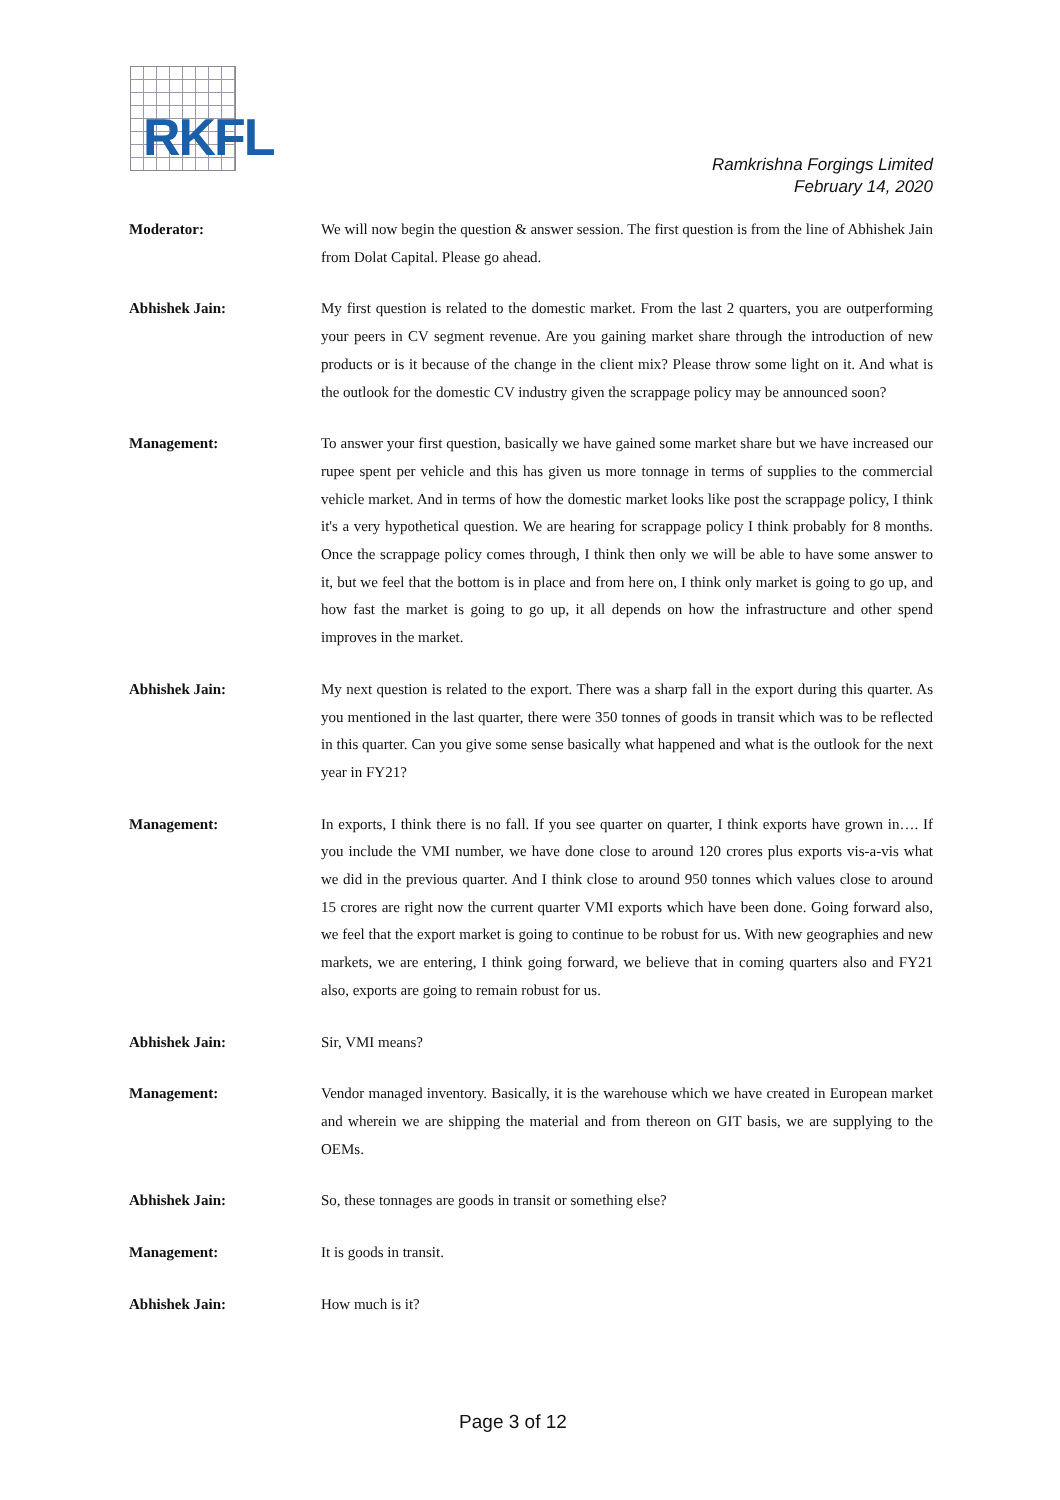RKFL
Ramkrishna Forgings Limited
February 14, 2020
Moderator: We will now begin the question & answer session. The first question is from the line of Abhishek Jain from Dolat Capital. Please go ahead.
Abhishek Jain: My first question is related to the domestic market. From the last 2 quarters, you are outperforming your peers in CV segment revenue. Are you gaining market share through the introduction of new products or is it because of the change in the client mix? Please throw some light on it. And what is the outlook for the domestic CV industry given the scrappage policy may be announced soon?
Management: To answer your first question, basically we have gained some market share but we have increased our rupee spent per vehicle and this has given us more tonnage in terms of supplies to the commercial vehicle market. And in terms of how the domestic market looks like post the scrappage policy, I think it's a very hypothetical question. We are hearing for scrappage policy I think probably for 8 months. Once the scrappage policy comes through, I think then only we will be able to have some answer to it, but we feel that the bottom is in place and from here on, I think only market is going to go up, and how fast the market is going to go up, it all depends on how the infrastructure and other spend improves in the market.
Abhishek Jain: My next question is related to the export. There was a sharp fall in the export during this quarter. As you mentioned in the last quarter, there were 350 tonnes of goods in transit which was to be reflected in this quarter. Can you give some sense basically what happened and what is the outlook for the next year in FY21?
Management: In exports, I think there is no fall. If you see quarter on quarter, I think exports have grown in…. If you include the VMI number, we have done close to around 120 crores plus exports vis-a-vis what we did in the previous quarter. And I think close to around 950 tonnes which values close to around 15 crores are right now the current quarter VMI exports which have been done. Going forward also, we feel that the export market is going to continue to be robust for us. With new geographies and new markets, we are entering, I think going forward, we believe that in coming quarters also and FY21 also, exports are going to remain robust for us.
Abhishek Jain: Sir, VMI means?
Management: Vendor managed inventory. Basically, it is the warehouse which we have created in European market and wherein we are shipping the material and from thereon on GIT basis, we are supplying to the OEMs.
Abhishek Jain: So, these tonnages are goods in transit or something else?
Management: It is goods in transit.
Abhishek Jain: How much is it?
Page 3 of 12